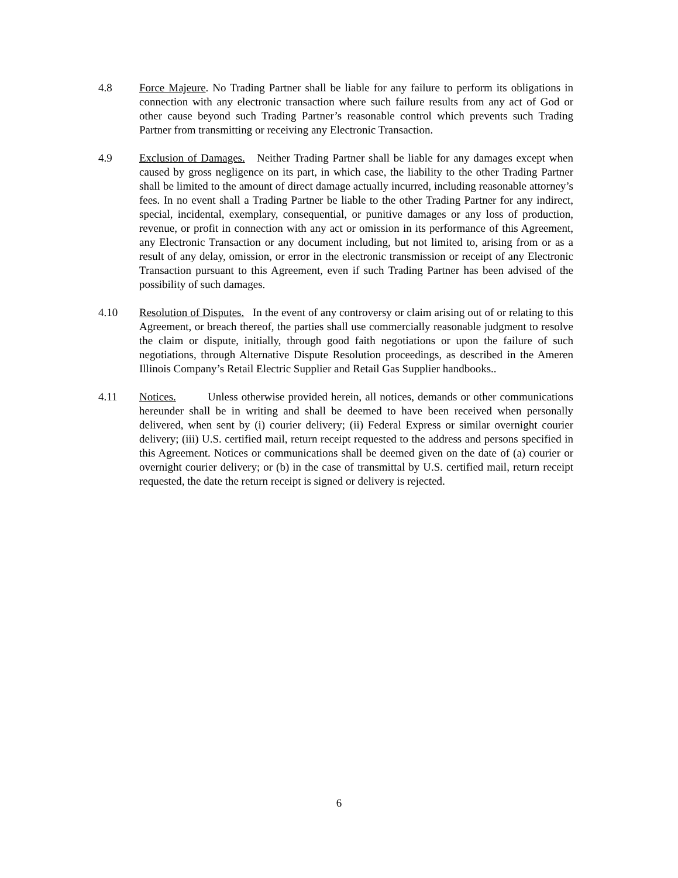4.8 Force Majeure. No Trading Partner shall be liable for any failure to perform its obligations in connection with any electronic transaction where such failure results from any act of God or other cause beyond such Trading Partner’s reasonable control which prevents such Trading Partner from transmitting or receiving any Electronic Transaction.
4.9 Exclusion of Damages. Neither Trading Partner shall be liable for any damages except when caused by gross negligence on its part, in which case, the liability to the other Trading Partner shall be limited to the amount of direct damage actually incurred, including reasonable attorney’s fees. In no event shall a Trading Partner be liable to the other Trading Partner for any indirect, special, incidental, exemplary, consequential, or punitive damages or any loss of production, revenue, or profit in connection with any act or omission in its performance of this Agreement, any Electronic Transaction or any document including, but not limited to, arising from or as a result of any delay, omission, or error in the electronic transmission or receipt of any Electronic Transaction pursuant to this Agreement, even if such Trading Partner has been advised of the possibility of such damages.
4.10 Resolution of Disputes. In the event of any controversy or claim arising out of or relating to this Agreement, or breach thereof, the parties shall use commercially reasonable judgment to resolve the claim or dispute, initially, through good faith negotiations or upon the failure of such negotiations, through Alternative Dispute Resolution proceedings, as described in the Ameren Illinois Company’s Retail Electric Supplier and Retail Gas Supplier handbooks..
4.11 Notices. Unless otherwise provided herein, all notices, demands or other communications hereunder shall be in writing and shall be deemed to have been received when personally delivered, when sent by (i) courier delivery; (ii) Federal Express or similar overnight courier delivery; (iii) U.S. certified mail, return receipt requested to the address and persons specified in this Agreement. Notices or communications shall be deemed given on the date of (a) courier or overnight courier delivery; or (b) in the case of transmittal by U.S. certified mail, return receipt requested, the date the return receipt is signed or delivery is rejected.
6